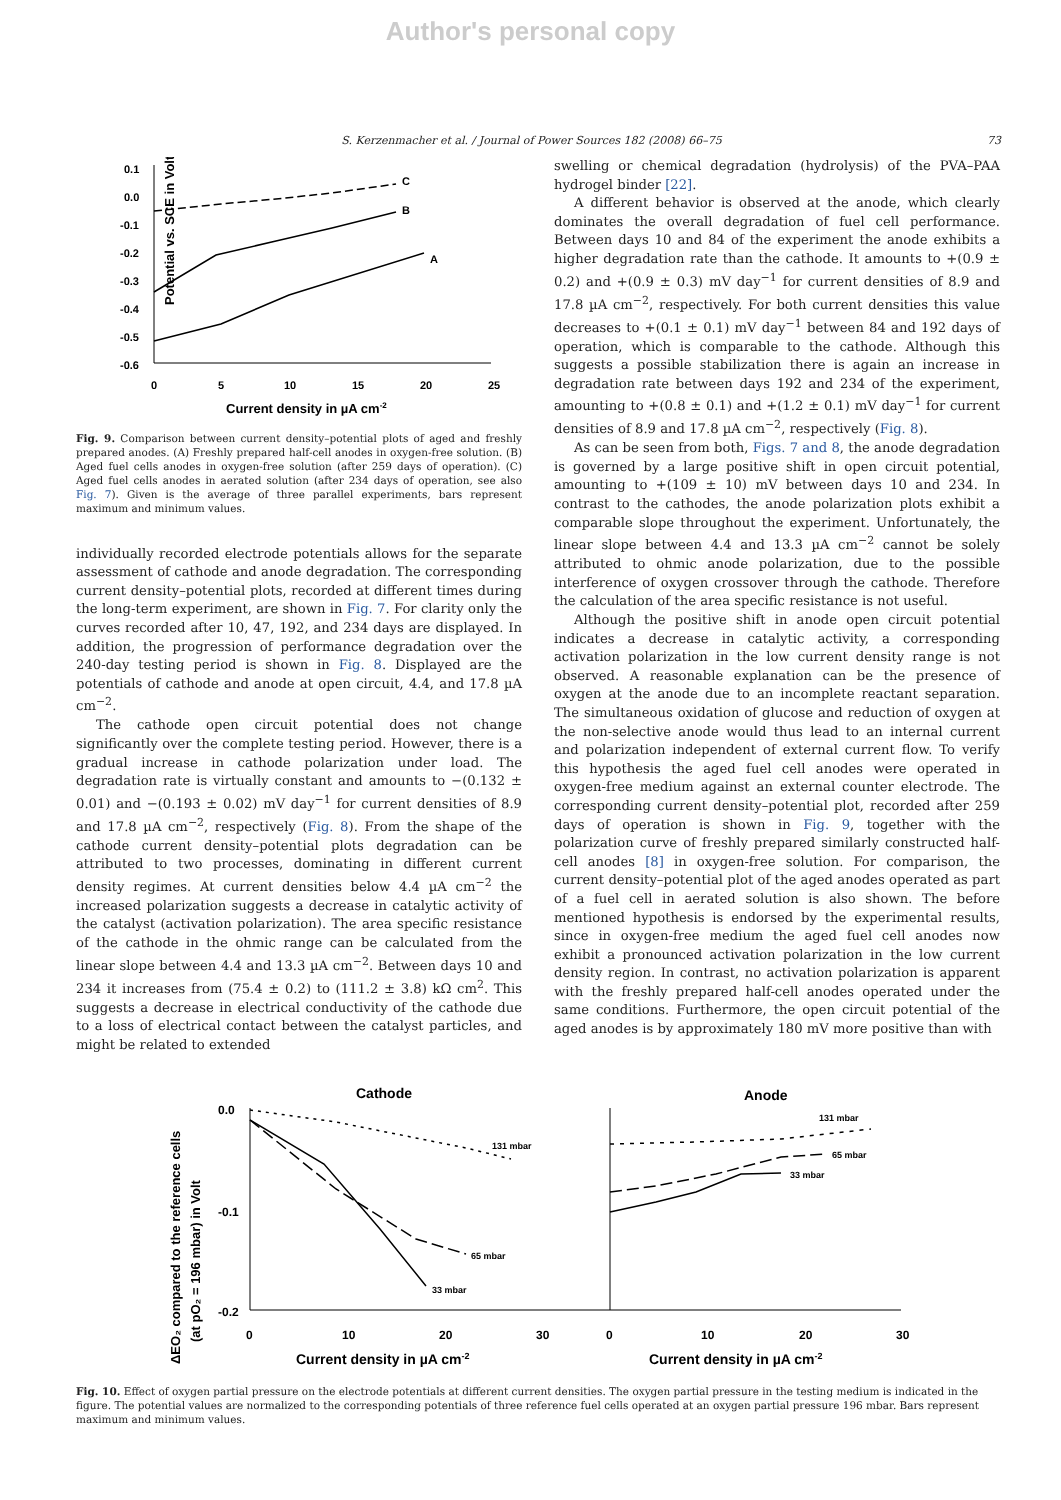Author's personal copy
S. Kerzenmacher et al. / Journal of Power Sources 182 (2008) 66–75 73
Potential vs. SCE in Volt
0.1
0.0
-0.1
-0.2
-0.3
-0.4
-0.5
-0.6
0
5
10
15
20
25
C
B
A
Current density in µA cm-2
Fig. 9. Comparison between current density–potential plots of aged and freshly prepared anodes. (A) Freshly prepared half-cell anodes in oxygen-free solution. (B) Aged fuel cells anodes in oxygen-free solution (after 259 days of operation). (C) Aged fuel cells anodes in aerated solution (after 234 days of operation, see also Fig. 7). Given is the average of three parallel experiments, bars represent maximum and minimum values.
individually recorded electrode potentials allows for the separate assessment of cathode and anode degradation. The corresponding current density–potential plots, recorded at different times during the long-term experiment, are shown in Fig. 7. For clarity only the curves recorded after 10, 47, 192, and 234 days are displayed. In addition, the progression of performance degradation over the 240-day testing period is shown in Fig. 8. Displayed are the potentials of cathode and anode at open circuit, 4.4, and 17.8 µA cm<sup>−2</sup>.
The cathode open circuit potential does not change significantly over the complete testing period. However, there is a gradual increase in cathode polarization under load. The degradation rate is virtually constant and amounts to −(0.132 ± 0.01) and −(0.193 ± 0.02) mV day<sup>−1</sup> for current densities of 8.9 and 17.8 µA cm<sup>−2</sup>, respectively (Fig. 8). From the shape of the cathode current density–potential plots degradation can be attributed to two processes, dominating in different current density regimes. At current densities below 4.4 µA cm<sup>−2</sup> the increased polarization suggests a decrease in catalytic activity of the catalyst (activation polarization). The area specific resistance of the cathode in the ohmic range can be calculated from the linear slope between 4.4 and 13.3 µA cm<sup>−2</sup>. Between days 10 and 234 it increases from (75.4 ± 0.2) to (111.2 ± 3.8) kΩ cm<sup>2</sup>. This suggests a decrease in electrical conductivity of the cathode due to a loss of electrical contact between the catalyst particles, and might be related to extended
swelling or chemical degradation (hydrolysis) of the PVA–PAA hydrogel binder [22].
A different behavior is observed at the anode, which clearly dominates the overall degradation of fuel cell performance. Between days 10 and 84 of the experiment the anode exhibits a higher degradation rate than the cathode. It amounts to +(0.9 ± 0.2) and +(0.9 ± 0.3) mV day<sup>−1</sup> for current densities of 8.9 and 17.8 µA cm<sup>−2</sup>, respectively. For both current densities this value decreases to +(0.1 ± 0.1) mV day<sup>−1</sup> between 84 and 192 days of operation, which is comparable to the cathode. Although this suggests a possible stabilization there is again an increase in degradation rate between days 192 and 234 of the experiment, amounting to +(0.8 ± 0.1) and +(1.2 ± 0.1) mV day<sup>−1</sup> for current densities of 8.9 and 17.8 µA cm<sup>−2</sup>, respectively (Fig. 8).
As can be seen from both, Figs. 7 and 8, the anode degradation is governed by a large positive shift in open circuit potential, amounting to +(109 ± 10) mV between days 10 and 234. In contrast to the cathodes, the anode polarization plots exhibit a comparable slope throughout the experiment. Unfortunately, the linear slope between 4.4 and 13.3 µA cm<sup>−2</sup> cannot be solely attributed to ohmic anode polarization, due to the possible interference of oxygen crossover through the cathode. Therefore the calculation of the area specific resistance is not useful.
Although the positive shift in anode open circuit potential indicates a decrease in catalytic activity, a corresponding activation polarization in the low current density range is not observed. A reasonable explanation can be the presence of oxygen at the anode due to an incomplete reactant separation. The simultaneous oxidation of glucose and reduction of oxygen at the non-selective anode would thus lead to an internal current and polarization independent of external current flow. To verify this hypothesis the aged fuel cell anodes were operated in oxygen-free medium against an external counter electrode. The corresponding current density–potential plot, recorded after 259 days of operation is shown in Fig. 9, together with the polarization curve of freshly prepared similarly constructed half-cell anodes [8] in oxygen-free solution. For comparison, the current density–potential plot of the aged anodes operated as part of a fuel cell in aerated solution is also shown. The before mentioned hypothesis is endorsed by the experimental results, since in oxygen-free medium the aged fuel cell anodes now exhibit a pronounced activation polarization in the low current density region. In contrast, no activation polarization is apparent with the freshly prepared half-cell anodes operated under the same conditions. Furthermore, the open circuit potential of the aged anodes is by approximately 180 mV more positive than with
ΔEO₂ compared to the reference cells
(at pO₂ = 196 mbar) in Volt
Cathode
Anode
0.0
-0.1
-0.2
0
10
20
30
0
10
20
30
131 mbar
65 mbar
33 mbar
131 mbar
65 mbar
33 mbar
Current density in µA cm-2
Current density in µA cm-2
Fig. 10. Effect of oxygen partial pressure on the electrode potentials at different current densities. The oxygen partial pressure in the testing medium is indicated in the figure. The potential values are normalized to the corresponding potentials of three reference fuel cells operated at an oxygen partial pressure 196 mbar. Bars represent maximum and minimum values.